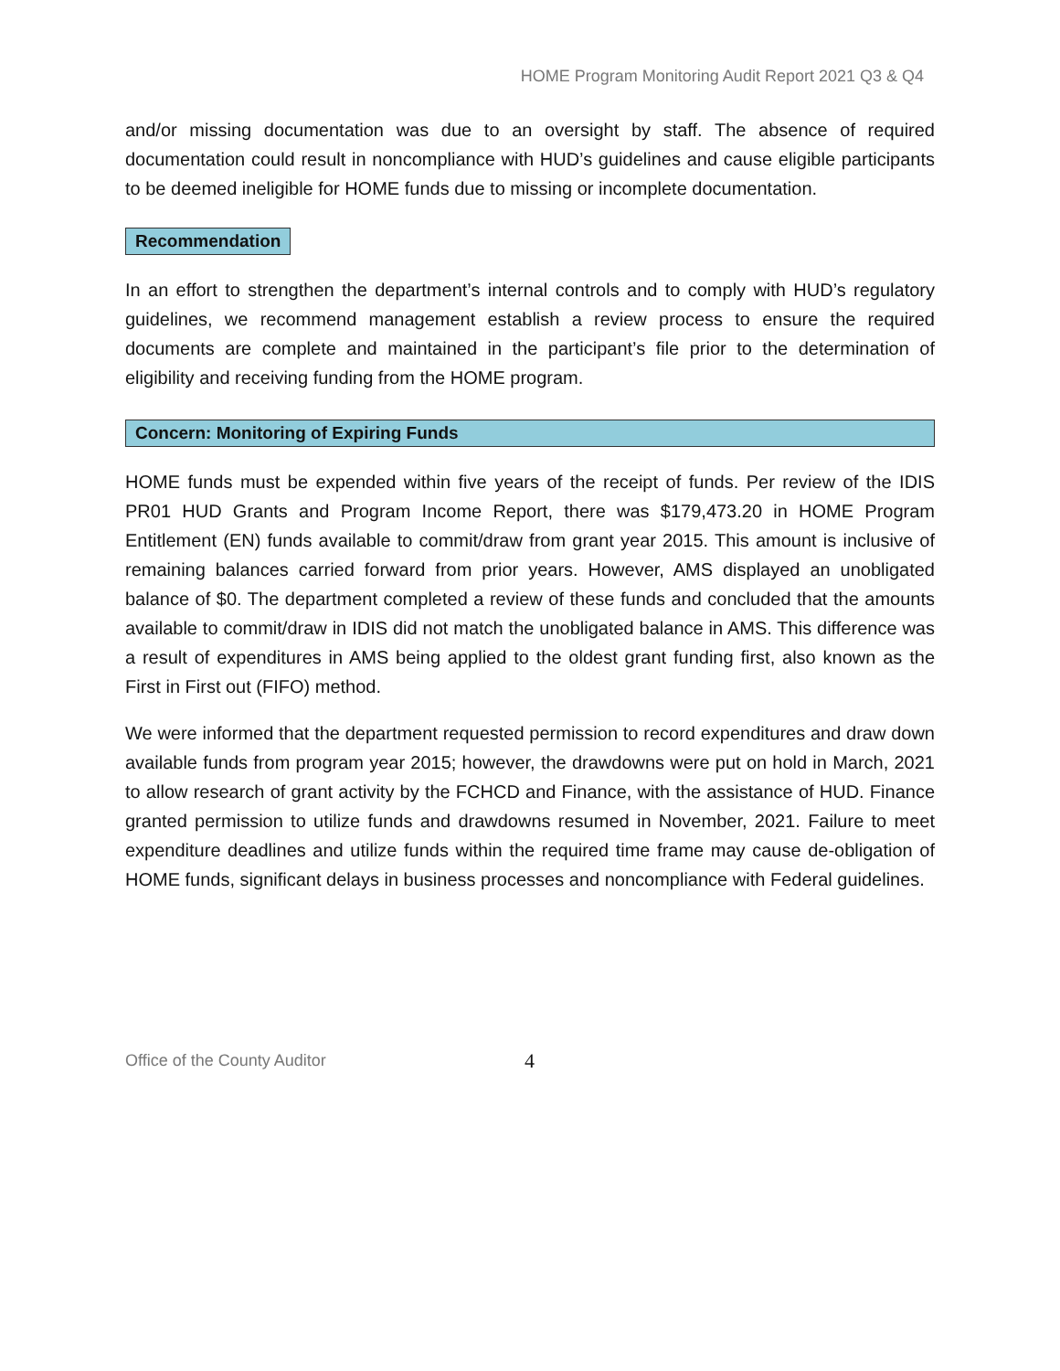HOME Program Monitoring Audit Report 2021 Q3 & Q4
and/or missing documentation was due to an oversight by staff. The absence of required documentation could result in noncompliance with HUD’s guidelines and cause eligible participants to be deemed ineligible for HOME funds due to missing or incomplete documentation.
Recommendation
In an effort to strengthen the department’s internal controls and to comply with HUD’s regulatory guidelines, we recommend management establish a review process to ensure the required documents are complete and maintained in the participant’s file prior to the determination of eligibility and receiving funding from the HOME program.
Concern: Monitoring of Expiring Funds
HOME funds must be expended within five years of the receipt of funds. Per review of the IDIS PR01 HUD Grants and Program Income Report, there was $179,473.20 in HOME Program Entitlement (EN) funds available to commit/draw from grant year 2015. This amount is inclusive of remaining balances carried forward from prior years. However, AMS displayed an unobligated balance of $0. The department completed a review of these funds and concluded that the amounts available to commit/draw in IDIS did not match the unobligated balance in AMS. This difference was a result of expenditures in AMS being applied to the oldest grant funding first, also known as the First in First out (FIFO) method.
We were informed that the department requested permission to record expenditures and draw down available funds from program year 2015; however, the drawdowns were put on hold in March, 2021 to allow research of grant activity by the FCHCD and Finance, with the assistance of HUD. Finance granted permission to utilize funds and drawdowns resumed in November, 2021. Failure to meet expenditure deadlines and utilize funds within the required time frame may cause de-obligation of HOME funds, significant delays in business processes and noncompliance with Federal guidelines.
Office of the County Auditor 4